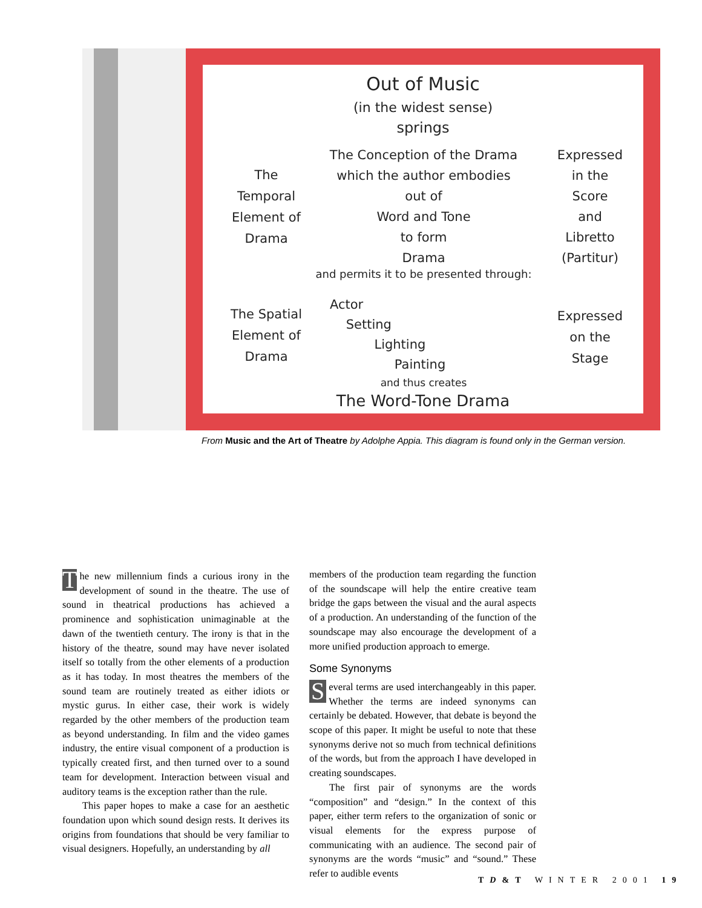Out of Music
(in the widest sense)
springs
The
Temporal
Element of
Drama
The Conception of the Drama
which the author embodies
out of
Word and Tone
to form
Drama
Expressed
in the
Score
and
Libretto
(Partitur)
and permits it to be presented through:
The Spatial
Element of
Drama
Actor
Setting
Lighting
Painting
Expressed
on the
Stage
and thus creates
The Word-Tone Drama
From Music and the Art of Theatre by Adolphe Appia. This diagram is found only in the German version.
The new millennium finds a curious irony in the development of sound in the theatre. The use of sound in theatrical productions has achieved a prominence and sophistication unimaginable at the dawn of the twentieth century. The irony is that in the history of the theatre, sound may have never isolated itself so totally from the other elements of a production as it has today. In most theatres the members of the sound team are routinely treated as either idiots or mystic gurus. In either case, their work is widely regarded by the other members of the production team as beyond understanding. In film and the video games industry, the entire visual component of a production is typically created first, and then turned over to a sound team for development. Interaction between visual and auditory teams is the exception rather than the rule.
This paper hopes to make a case for an aesthetic foundation upon which sound design rests. It derives its origins from foundations that should be very familiar to visual designers. Hopefully, an understanding by all
members of the production team regarding the function of the soundscape will help the entire creative team bridge the gaps between the visual and the aural aspects of a production. An understanding of the function of the soundscape may also encourage the development of a more unified production approach to emerge.
Some Synonyms
Several terms are used interchangeably in this paper. Whether the terms are indeed synonyms can certainly be debated. However, that debate is beyond the scope of this paper. It might be useful to note that these synonyms derive not so much from technical definitions of the words, but from the approach I have developed in creating soundscapes.
The first pair of synonyms are the words “composition” and “design.” In the context of this paper, either term refers to the organization of sonic or visual elements for the express purpose of communicating with an audience. The second pair of synonyms are the words “music” and “sound.” These refer to audible events
TD&T WINTER 2001 19